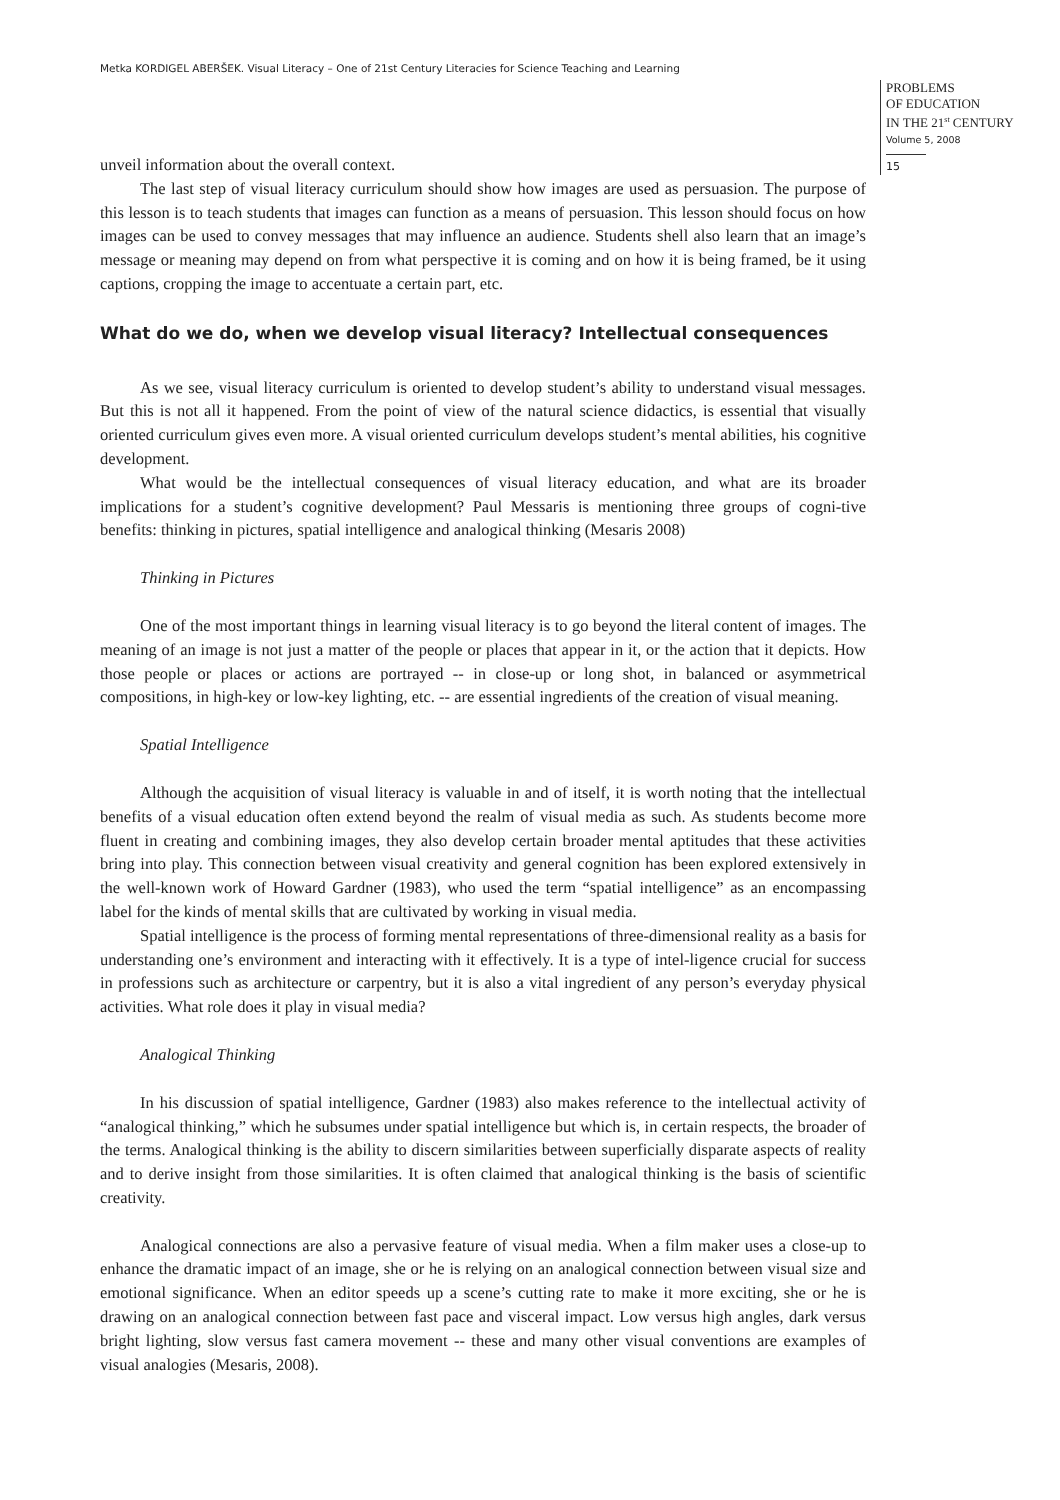Metka KORDIGEL ABERŠEK. Visual Literacy – One of 21st Century Literacies for Science Teaching and Learning
PROBLEMS
OF EDUCATION
IN THE 21<sup>st</sup> CENTURY
Volume 5, 2008
15
unveil information about the overall context.
The last step of visual literacy curriculum should show how images are used as persuasion. The purpose of this lesson is to teach students that images can function as a means of persuasion. This lesson should focus on how images can be used to convey messages that may influence an audience. Students shell also learn that an image’s message or meaning may depend on from what perspective it is coming and on how it is being framed, be it using captions, cropping the image to accentuate a certain part, etc.
What do we do, when we develop visual literacy? Intellectual consequences
As we see, visual literacy curriculum is oriented to develop student’s ability to understand visual messages. But this is not all it happened. From the point of view of the natural science didactics, is essential that visually oriented curriculum gives even more. A visual oriented curriculum develops student’s mental abilities, his cognitive development.
What would be the intellectual consequences of visual literacy education, and what are its broader implications for a student’s cognitive development? Paul Messaris is mentioning three groups of cogni-tive benefits: thinking in pictures, spatial intelligence and analogical thinking (Mesaris 2008)
Thinking in Pictures
One of the most important things in learning visual literacy is to go beyond the literal content of images. The meaning of an image is not just a matter of the people or places that appear in it, or the action that it depicts. How those people or places or actions are portrayed -- in close-up or long shot, in balanced or asymmetrical compositions, in high-key or low-key lighting, etc. -- are essential ingredients of the creation of visual meaning.
Spatial Intelligence
Although the acquisition of visual literacy is valuable in and of itself, it is worth noting that the intellectual benefits of a visual education often extend beyond the realm of visual media as such. As students become more fluent in creating and combining images, they also develop certain broader mental aptitudes that these activities bring into play. This connection between visual creativity and general cognition has been explored extensively in the well-known work of Howard Gardner (1983), who used the term “spatial intelligence” as an encompassing label for the kinds of mental skills that are cultivated by working in visual media.
Spatial intelligence is the process of forming mental representations of three-dimensional reality as a basis for understanding one’s environment and interacting with it effectively. It is a type of intel-ligence crucial for success in professions such as architecture or carpentry, but it is also a vital ingredient of any person’s everyday physical activities. What role does it play in visual media?
Analogical Thinking
In his discussion of spatial intelligence, Gardner (1983) also makes reference to the intellectual activity of “analogical thinking,” which he subsumes under spatial intelligence but which is, in certain respects, the broader of the terms. Analogical thinking is the ability to discern similarities between superficially disparate aspects of reality and to derive insight from those similarities. It is often claimed that analogical thinking is the basis of scientific creativity.
Analogical connections are also a pervasive feature of visual media. When a film maker uses a close-up to enhance the dramatic impact of an image, she or he is relying on an analogical connection between visual size and emotional significance. When an editor speeds up a scene’s cutting rate to make it more exciting, she or he is drawing on an analogical connection between fast pace and visceral impact. Low versus high angles, dark versus bright lighting, slow versus fast camera movement -- these and many other visual conventions are examples of visual analogies (Mesaris, 2008).